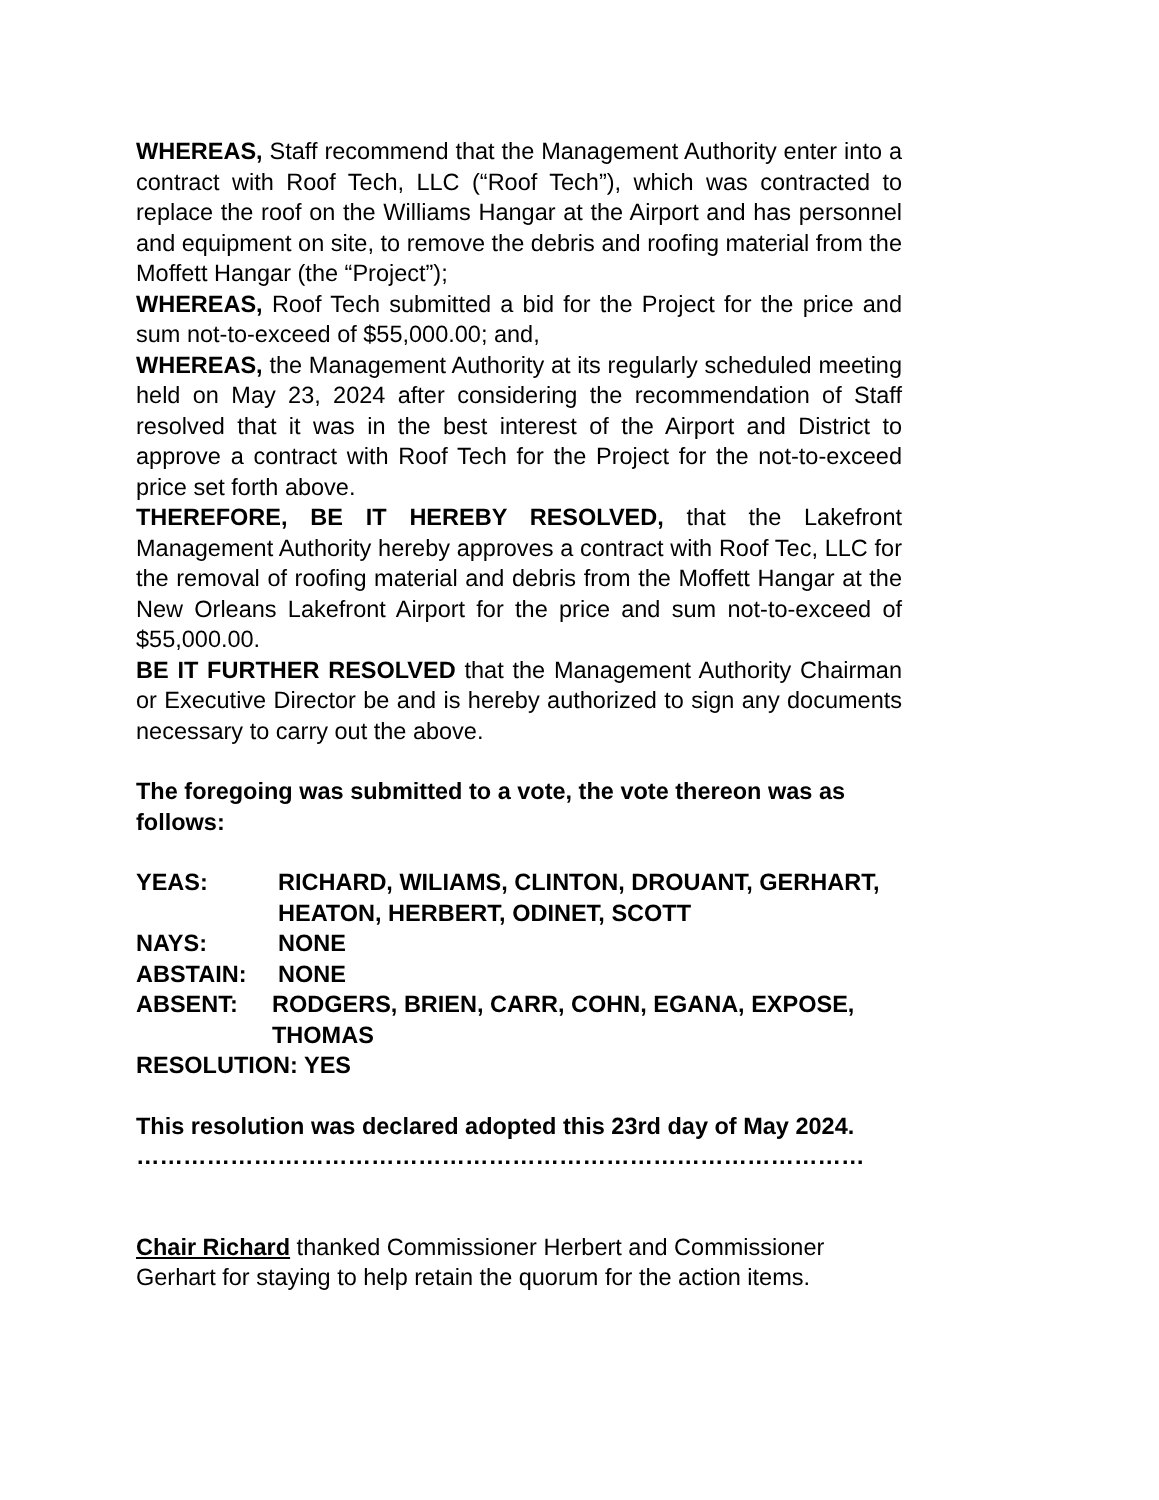WHEREAS, Staff recommend that the Management Authority enter into a contract with Roof Tech, LLC (“Roof Tech”), which was contracted to replace the roof on the Williams Hangar at the Airport and has personnel and equipment on site, to remove the debris and roofing material from the Moffett Hangar (the “Project”);
WHEREAS, Roof Tech submitted a bid for the Project for the price and sum not-to-exceed of $55,000.00; and,
WHEREAS, the Management Authority at its regularly scheduled meeting held on May 23, 2024 after considering the recommendation of Staff resolved that it was in the best interest of the Airport and District to approve a contract with Roof Tech for the Project for the not-to-exceed price set forth above.
THEREFORE, BE IT HEREBY RESOLVED, that the Lakefront Management Authority hereby approves a contract with Roof Tec, LLC for the removal of roofing material and debris from the Moffett Hangar at the New Orleans Lakefront Airport for the price and sum not-to-exceed of $55,000.00.
BE IT FURTHER RESOLVED that the Management Authority Chairman or Executive Director be and is hereby authorized to sign any documents necessary to carry out the above.
The foregoing was submitted to a vote, the vote thereon was as follows:
YEAS: RICHARD, WILIAMS, CLINTON, DROUANT, GERHART,
HEATON, HERBERT, ODINET, SCOTT
NAYS: NONE
ABSTAIN: NONE
ABSENT: RODGERS, BRIEN, CARR, COHN, EGANA, EXPOSE,
THOMAS
RESOLUTION: YES
This resolution was declared adopted this 23rd day of May 2024.
…………………………………………………………………………………
Chair Richard thanked Commissioner Herbert and Commissioner Gerhart for staying to help retain the quorum for the action items.